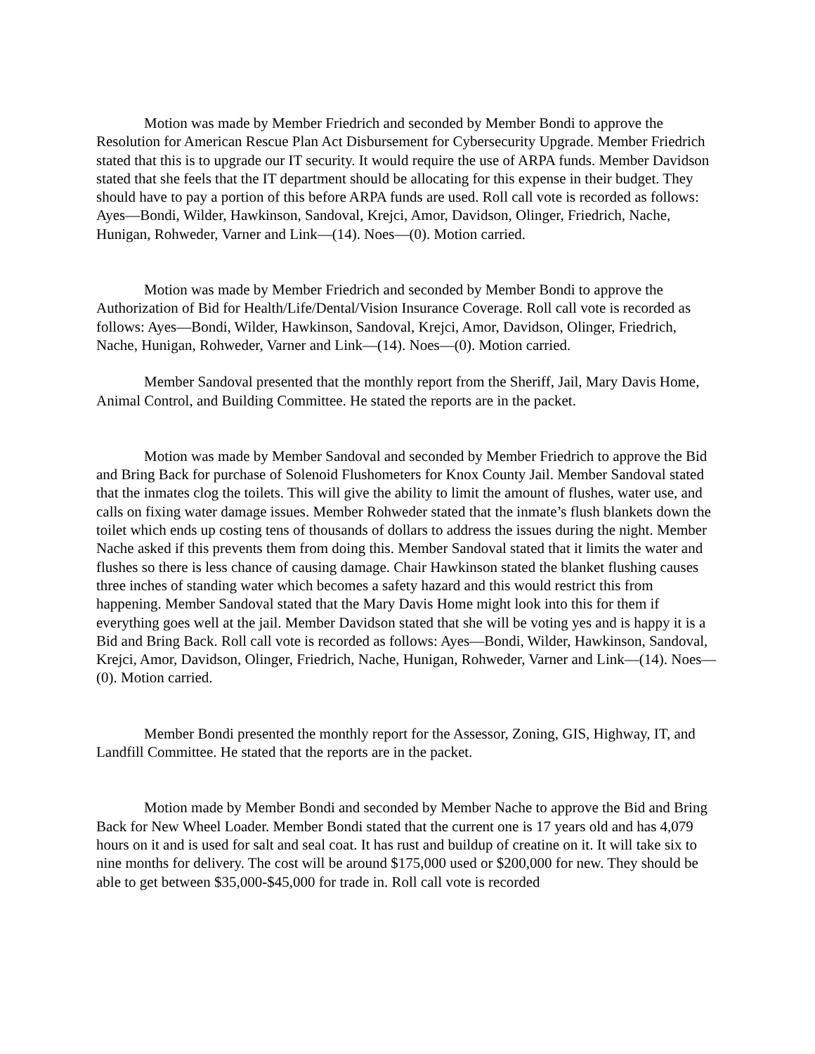Motion was made by Member Friedrich and seconded by Member Bondi to approve the Resolution for American Rescue Plan Act Disbursement for Cybersecurity Upgrade. Member Friedrich stated that this is to upgrade our IT security. It would require the use of ARPA funds. Member Davidson stated that she feels that the IT department should be allocating for this expense in their budget. They should have to pay a portion of this before ARPA funds are used. Roll call vote is recorded as follows: Ayes—Bondi, Wilder, Hawkinson, Sandoval, Krejci, Amor, Davidson, Olinger, Friedrich, Nache, Hunigan, Rohweder, Varner and Link—(14). Noes—(0). Motion carried.
Motion was made by Member Friedrich and seconded by Member Bondi to approve the Authorization of Bid for Health/Life/Dental/Vision Insurance Coverage. Roll call vote is recorded as follows: Ayes—Bondi, Wilder, Hawkinson, Sandoval, Krejci, Amor, Davidson, Olinger, Friedrich, Nache, Hunigan, Rohweder, Varner and Link—(14). Noes—(0). Motion carried.
Member Sandoval presented that the monthly report from the Sheriff, Jail, Mary Davis Home, Animal Control, and Building Committee. He stated the reports are in the packet.
Motion was made by Member Sandoval and seconded by Member Friedrich to approve the Bid and Bring Back for purchase of Solenoid Flushometers for Knox County Jail. Member Sandoval stated that the inmates clog the toilets. This will give the ability to limit the amount of flushes, water use, and calls on fixing water damage issues. Member Rohweder stated that the inmate’s flush blankets down the toilet which ends up costing tens of thousands of dollars to address the issues during the night. Member Nache asked if this prevents them from doing this. Member Sandoval stated that it limits the water and flushes so there is less chance of causing damage. Chair Hawkinson stated the blanket flushing causes three inches of standing water which becomes a safety hazard and this would restrict this from happening. Member Sandoval stated that the Mary Davis Home might look into this for them if everything goes well at the jail. Member Davidson stated that she will be voting yes and is happy it is a Bid and Bring Back. Roll call vote is recorded as follows: Ayes—Bondi, Wilder, Hawkinson, Sandoval, Krejci, Amor, Davidson, Olinger, Friedrich, Nache, Hunigan, Rohweder, Varner and Link—(14). Noes—(0). Motion carried.
Member Bondi presented the monthly report for the Assessor, Zoning, GIS, Highway, IT, and Landfill Committee. He stated that the reports are in the packet.
Motion made by Member Bondi and seconded by Member Nache to approve the Bid and Bring Back for New Wheel Loader. Member Bondi stated that the current one is 17 years old and has 4,079 hours on it and is used for salt and seal coat. It has rust and buildup of creatine on it. It will take six to nine months for delivery. The cost will be around $175,000 used or $200,000 for new. They should be able to get between $35,000-$45,000 for trade in. Roll call vote is recorded